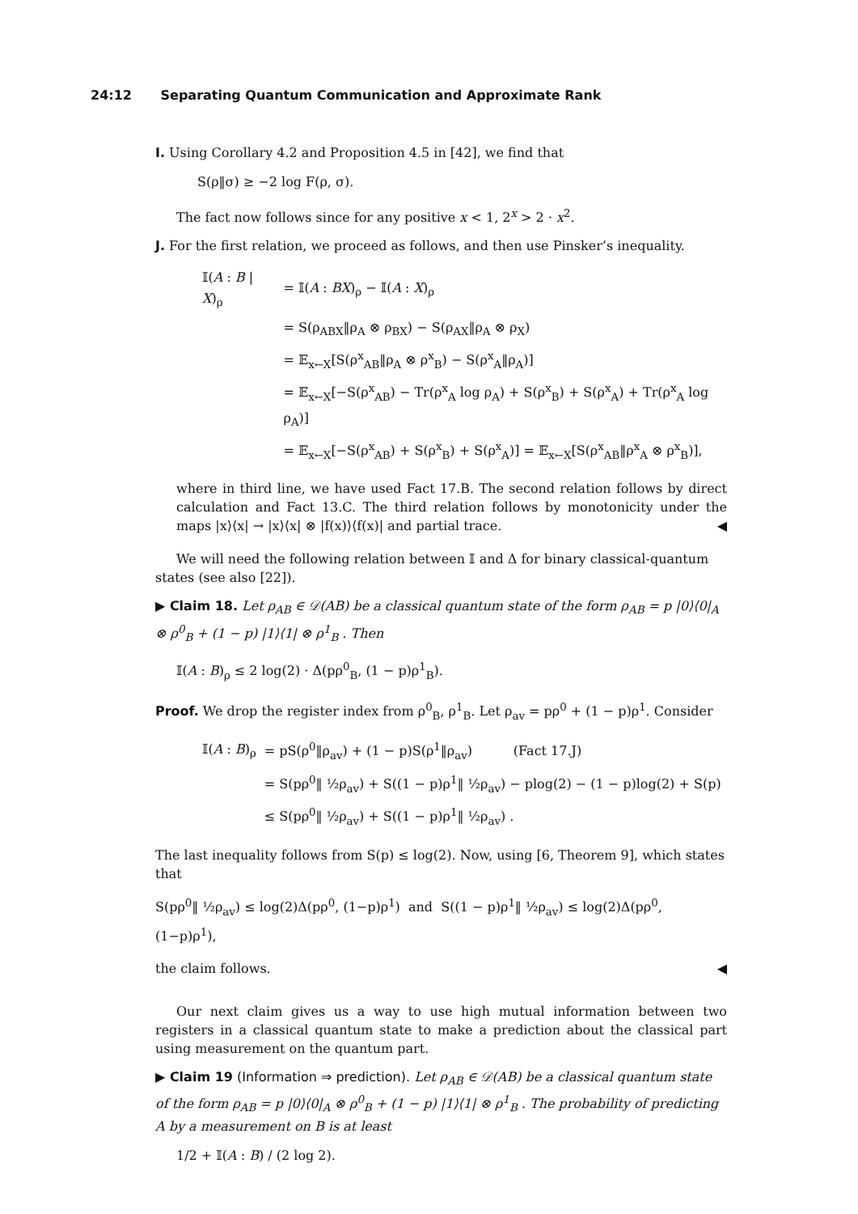24:12 Separating Quantum Communication and Approximate Rank
I. Using Corollary 4.2 and Proposition 4.5 in [42], we find that
S(ρ‖σ) ≥ −2 log F(ρ, σ).
The fact now follows since for any positive x < 1, 2<sup>x</sup> > 2 · x<sup>2</sup>.
J. For the first relation, we proceed as follows, and then use Pinsker’s inequality.
| 𝕀( A : B / X )<sub>ρ</sub> | = 𝕀( A : BX )<sub>ρ</sub> − 𝕀( A : X )<sub>ρ</sub> |
| | = S(ρ<sub>ABX</sub>‖ρ<sub>A</sub> ⊗ ρ<sub>BX</sub>) − S(ρ<sub>AX</sub>‖ρ<sub>A</sub> ⊗ ρ<sub>X</sub>) |
| | = 𝔼<sub>x←X</sub>[S(ρ<sup>x</sup><sub>AB</sub>‖ρ<sub>A</sub> ⊗ ρ<sup>x</sup><sub>B</sub>) − S(ρ<sup>x</sup><sub>A</sub>‖ρ<sub>A</sub>)] |
| | = 𝔼<sub>x←X</sub>[−S(ρ<sup>x</sup><sub>AB</sub>) − Tr(ρ<sup>x</sup><sub>A</sub> log ρ<sub>A</sub>) + S(ρ<sup>x</sup><sub>B</sub>) + S(ρ<sup>x</sup><sub>A</sub>) + Tr(ρ<sup>x</sup><sub>A</sub> log ρ<sub>A</sub>)] |
| | = 𝔼<sub>x←X</sub>[−S(ρ<sup>x</sup><sub>AB</sub>) + S(ρ<sup>x</sup><sub>B</sub>) + S(ρ<sup>x</sup><sub>A</sub>)] = 𝔼<sub>x←X</sub>[S(ρ<sup>x</sup><sub>AB</sub>‖ρ<sup>x</sup><sub>A</sub> ⊗ ρ<sup>x</sup><sub>B</sub>)], |
where in third line, we have used Fact 17.B. The second relation follows by direct calculation and Fact 13.C. The third relation follows by monotonicity under the maps |x⟩⟨x| → |x⟩⟨x| ⊗ |f(x)⟩⟨f(x)| and partial trace. ◀
We will need the following relation between 𝕀 and Δ for binary classical-quantum states (see also [22]).
▶ Claim 18. Let ρ<sub>AB</sub> ∈ 𝒟(AB) be a classical quantum state of the form ρ<sub>AB</sub> = p |0⟩⟨0|<sub>A</sub> ⊗ ρ<sup>0</sup><sub>B</sub> + (1 − p) |1⟩⟨1| ⊗ ρ<sup>1</sup><sub>B</sub> . Then
𝕀(A : B)<sub>ρ</sub> ≤ 2 log(2) · Δ(pρ<sup>0</sup><sub>B</sub>, (1 − p)ρ<sup>1</sup><sub>B</sub>).
Proof. We drop the register index from ρ<sup>0</sup><sub>B</sub>, ρ<sup>1</sup><sub>B</sub>. Let ρ<sub>av</sub> = pρ<sup>0</sup> + (1 − p)ρ<sup>1</sup>. Consider
| 𝕀( A : B )<sub>ρ</sub> | = pS(ρ<sup>0</sup>‖ρ<sub>av</sub>) + (1 − p)S(ρ<sup>1</sup>‖ρ<sub>av</sub>) (Fact 17.J) |
| | = S(pρ<sup>0</sup>‖ ½ρ<sub>av</sub>) + S((1 − p)ρ<sup>1</sup>‖ ½ρ<sub>av</sub>) − plog(2) − (1 − p)log(2) + S(p) |
| | ≤ S(pρ<sup>0</sup>‖ ½ρ<sub>av</sub>) + S((1 − p)ρ<sup>1</sup>‖ ½ρ<sub>av</sub>) . |
The last inequality follows from S(p) ≤ log(2). Now, using [6, Theorem 9], which states that
S(pρ<sup>0</sup>‖ ½ρ<sub>av</sub>) ≤ log(2)Δ(pρ<sup>0</sup>, (1−p)ρ<sup>1</sup>) and S((1 − p)ρ<sup>1</sup>‖ ½ρ<sub>av</sub>) ≤ log(2)Δ(pρ<sup>0</sup>, (1−p)ρ<sup>1</sup>),
the claim follows. ◀
Our next claim gives us a way to use high mutual information between two registers in a classical quantum state to make a prediction about the classical part using measurement on the quantum part.
▶ Claim 19 (Information ⇒ prediction). Let ρ<sub>AB</sub> ∈ 𝒟(AB) be a classical quantum state of the form ρ<sub>AB</sub> = p |0⟩⟨0|<sub>A</sub> ⊗ ρ<sup>0</sup><sub>B</sub> + (1 − p) |1⟩⟨1| ⊗ ρ<sup>1</sup><sub>B</sub> . The probability of predicting A by a measurement on B is at least
1/2 + 𝕀(A : B) / (2 log 2).